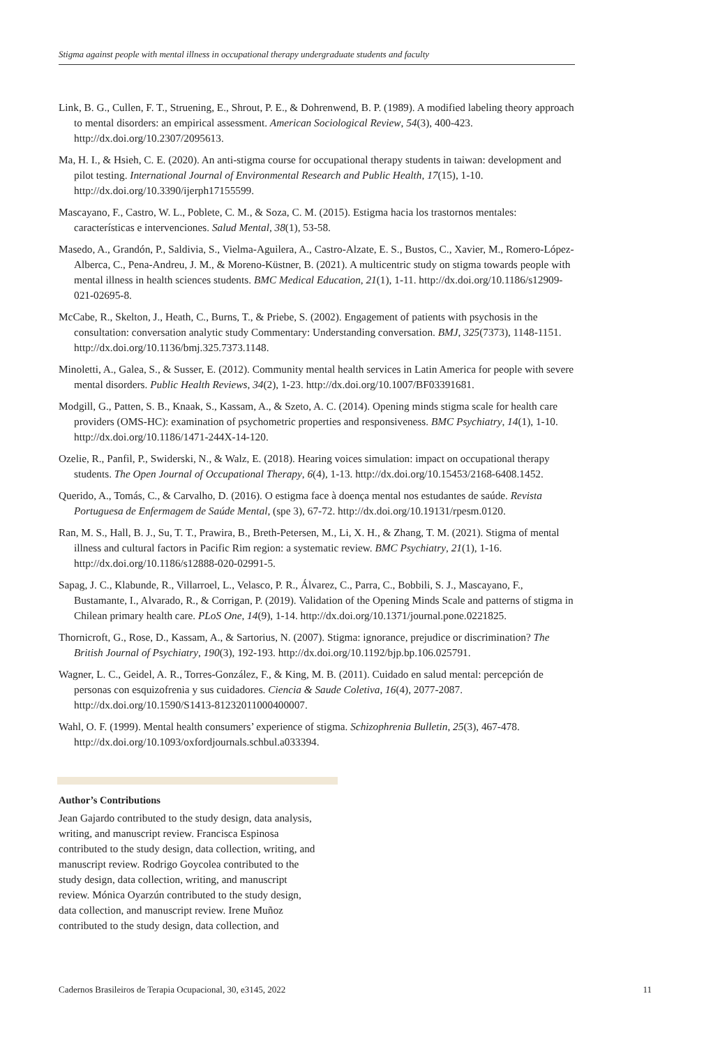Stigma against people with mental illness in occupational therapy undergraduate students and faculty
Link, B. G., Cullen, F. T., Struening, E., Shrout, P. E., & Dohrenwend, B. P. (1989). A modified labeling theory approach to mental disorders: an empirical assessment. American Sociological Review, 54(3), 400-423. http://dx.doi.org/10.2307/2095613.
Ma, H. I., & Hsieh, C. E. (2020). An anti-stigma course for occupational therapy students in taiwan: development and pilot testing. International Journal of Environmental Research and Public Health, 17(15), 1-10. http://dx.doi.org/10.3390/ijerph17155599.
Mascayano, F., Castro, W. L., Poblete, C. M., & Soza, C. M. (2015). Estigma hacia los trastornos mentales: características e intervenciones. Salud Mental, 38(1), 53-58.
Masedo, A., Grandón, P., Saldivia, S., Vielma-Aguilera, A., Castro-Alzate, E. S., Bustos, C., Xavier, M., Romero-López-Alberca, C., Pena-Andreu, J. M., & Moreno-Küstner, B. (2021). A multicentric study on stigma towards people with mental illness in health sciences students. BMC Medical Education, 21(1), 1-11. http://dx.doi.org/10.1186/s12909-021-02695-8.
McCabe, R., Skelton, J., Heath, C., Burns, T., & Priebe, S. (2002). Engagement of patients with psychosis in the consultation: conversation analytic study Commentary: Understanding conversation. BMJ, 325(7373), 1148-1151. http://dx.doi.org/10.1136/bmj.325.7373.1148.
Minoletti, A., Galea, S., & Susser, E. (2012). Community mental health services in Latin America for people with severe mental disorders. Public Health Reviews, 34(2), 1-23. http://dx.doi.org/10.1007/BF03391681.
Modgill, G., Patten, S. B., Knaak, S., Kassam, A., & Szeto, A. C. (2014). Opening minds stigma scale for health care providers (OMS-HC): examination of psychometric properties and responsiveness. BMC Psychiatry, 14(1), 1-10. http://dx.doi.org/10.1186/1471-244X-14-120.
Ozelie, R., Panfil, P., Swiderski, N., & Walz, E. (2018). Hearing voices simulation: impact on occupational therapy students. The Open Journal of Occupational Therapy, 6(4), 1-13. http://dx.doi.org/10.15453/2168-6408.1452.
Querido, A., Tomás, C., & Carvalho, D. (2016). O estigma face à doença mental nos estudantes de saúde. Revista Portuguesa de Enfermagem de Saúde Mental, (spe 3), 67-72. http://dx.doi.org/10.19131/rpesm.0120.
Ran, M. S., Hall, B. J., Su, T. T., Prawira, B., Breth-Petersen, M., Li, X. H., & Zhang, T. M. (2021). Stigma of mental illness and cultural factors in Pacific Rim region: a systematic review. BMC Psychiatry, 21(1), 1-16. http://dx.doi.org/10.1186/s12888-020-02991-5.
Sapag, J. C., Klabunde, R., Villarroel, L., Velasco, P. R., Álvarez, C., Parra, C., Bobbili, S. J., Mascayano, F., Bustamante, I., Alvarado, R., & Corrigan, P. (2019). Validation of the Opening Minds Scale and patterns of stigma in Chilean primary health care. PLoS One, 14(9), 1-14. http://dx.doi.org/10.1371/journal.pone.0221825.
Thornicroft, G., Rose, D., Kassam, A., & Sartorius, N. (2007). Stigma: ignorance, prejudice or discrimination? The British Journal of Psychiatry, 190(3), 192-193. http://dx.doi.org/10.1192/bjp.bp.106.025791.
Wagner, L. C., Geidel, A. R., Torres-González, F., & King, M. B. (2011). Cuidado en salud mental: percepción de personas con esquizofrenia y sus cuidadores. Ciencia & Saude Coletiva, 16(4), 2077-2087. http://dx.doi.org/10.1590/S1413-81232011000400007.
Wahl, O. F. (1999). Mental health consumers’ experience of stigma. Schizophrenia Bulletin, 25(3), 467-478. http://dx.doi.org/10.1093/oxfordjournals.schbul.a033394.
Author’s Contributions
Jean Gajardo contributed to the study design, data analysis, writing, and manuscript review. Francisca Espinosa contributed to the study design, data collection, writing, and manuscript review. Rodrigo Goycolea contributed to the study design, data collection, writing, and manuscript review. Mónica Oyarzún contributed to the study design, data collection, and manuscript review. Irene Muñoz contributed to the study design, data collection, and
Cadernos Brasileiros de Terapia Ocupacional, 30, e3145, 2022 11